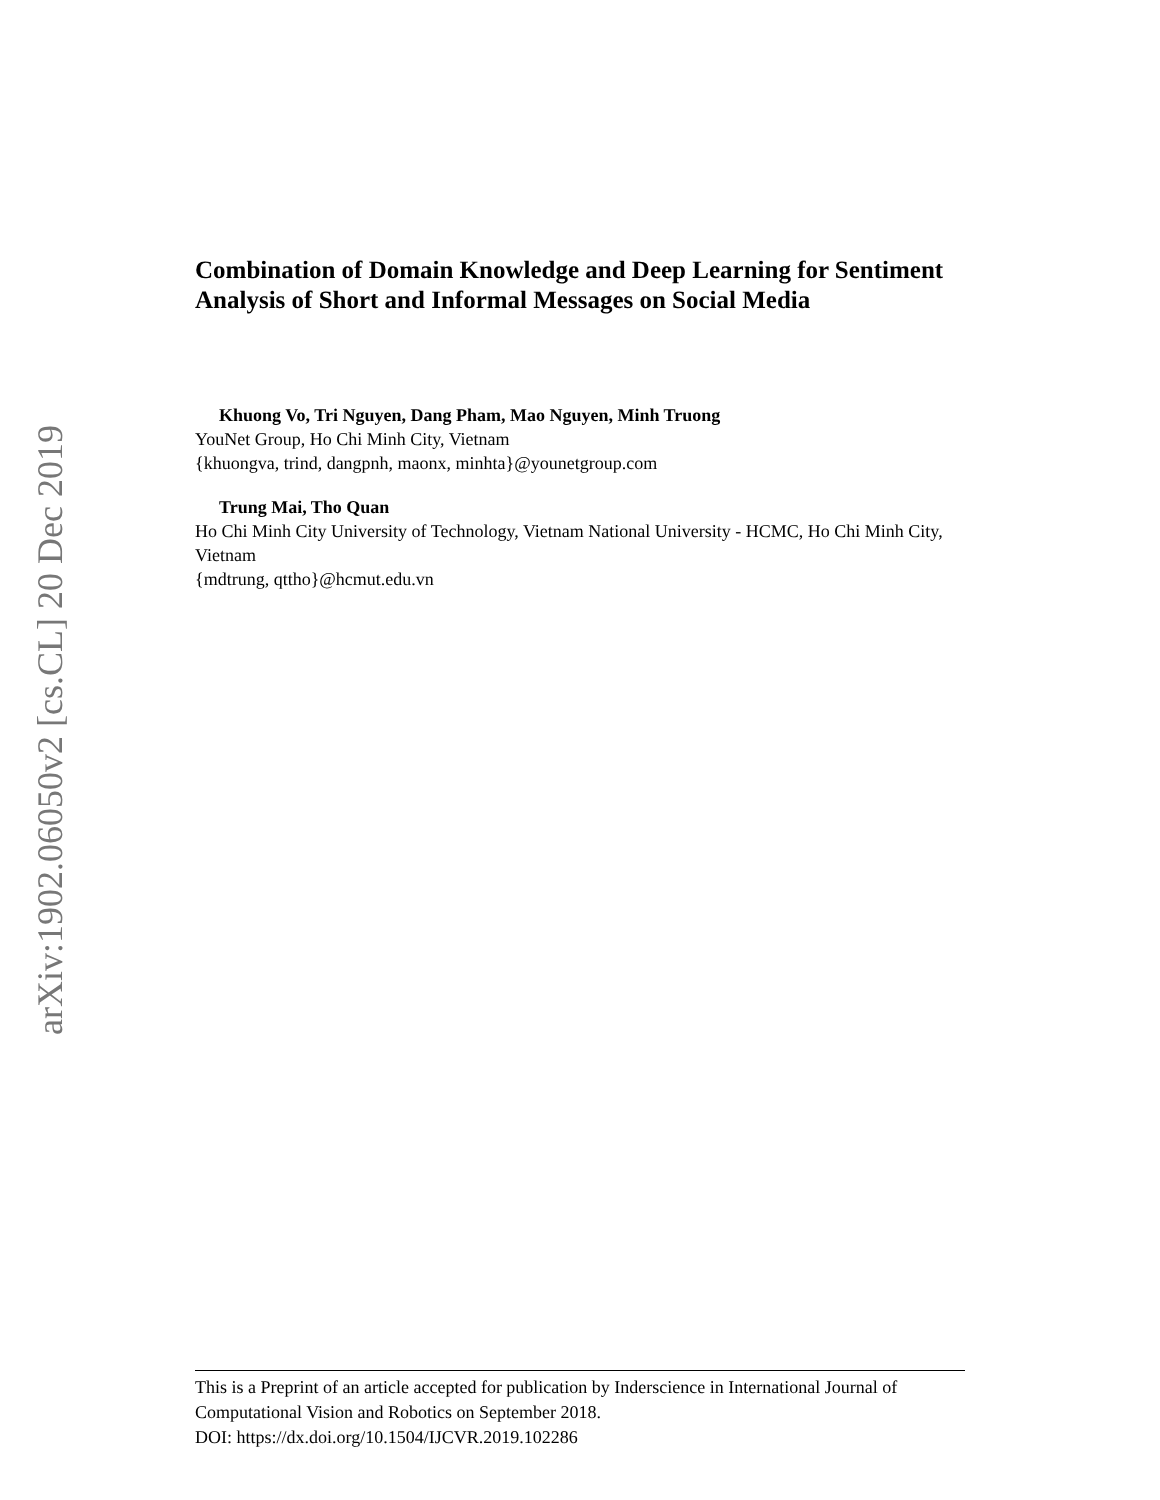arXiv:1902.06050v2 [cs.CL] 20 Dec 2019
Combination of Domain Knowledge and Deep Learning for Sentiment Analysis of Short and Informal Messages on Social Media
Khuong Vo, Tri Nguyen, Dang Pham, Mao Nguyen, Minh Truong
YouNet Group, Ho Chi Minh City, Vietnam
{khuongva, trind, dangpnh, maonx, minhta}@younetgroup.com
Trung Mai, Tho Quan
Ho Chi Minh City University of Technology, Vietnam National University - HCMC, Ho Chi Minh City, Vietnam
{mdtrung, qttho}@hcmut.edu.vn
This is a Preprint of an article accepted for publication by Inderscience in International Journal of Computational Vision and Robotics on September 2018.
DOI: https://dx.doi.org/10.1504/IJCVR.2019.102286